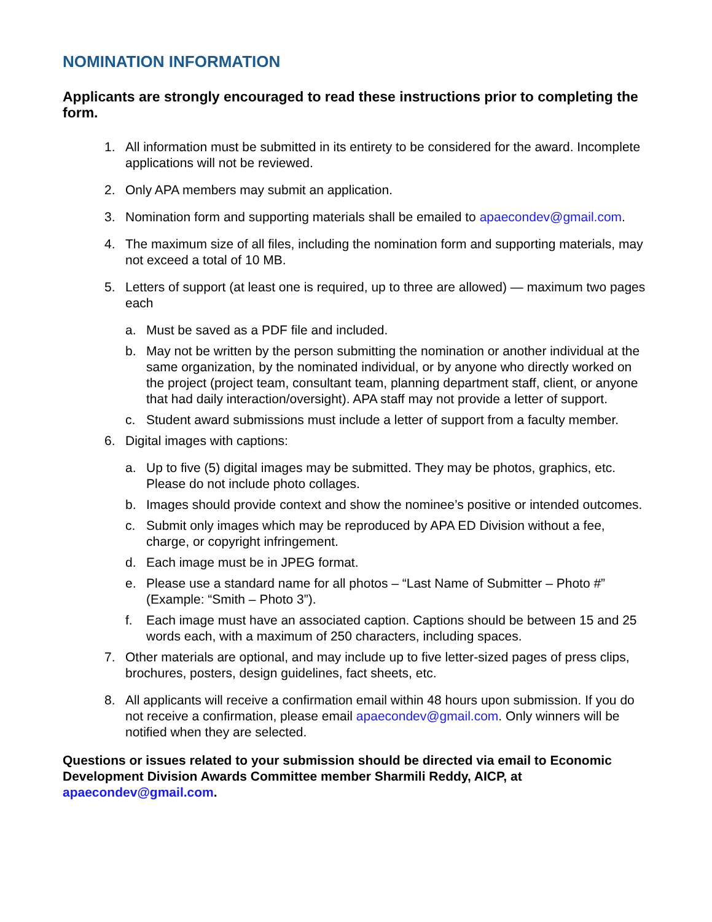NOMINATION INFORMATION
Applicants are strongly encouraged to read these instructions prior to completing the form.
1. All information must be submitted in its entirety to be considered for the award. Incomplete applications will not be reviewed.
2. Only APA members may submit an application.
3. Nomination form and supporting materials shall be emailed to apaecondev@gmail.com.
4. The maximum size of all files, including the nomination form and supporting materials, may not exceed a total of 10 MB.
5. Letters of support (at least one is required, up to three are allowed) — maximum two pages each
a. Must be saved as a PDF file and included.
b. May not be written by the person submitting the nomination or another individual at the same organization, by the nominated individual, or by anyone who directly worked on the project (project team, consultant team, planning department staff, client, or anyone that had daily interaction/oversight). APA staff may not provide a letter of support.
c. Student award submissions must include a letter of support from a faculty member.
6. Digital images with captions:
a. Up to five (5) digital images may be submitted. They may be photos, graphics, etc. Please do not include photo collages.
b. Images should provide context and show the nominee’s positive or intended outcomes.
c. Submit only images which may be reproduced by APA ED Division without a fee, charge, or copyright infringement.
d. Each image must be in JPEG format.
e. Please use a standard name for all photos – “Last Name of Submitter – Photo #” (Example: “Smith – Photo 3”).
f. Each image must have an associated caption. Captions should be between 15 and 25 words each, with a maximum of 250 characters, including spaces.
7. Other materials are optional, and may include up to five letter-sized pages of press clips, brochures, posters, design guidelines, fact sheets, etc.
8. All applicants will receive a confirmation email within 48 hours upon submission. If you do not receive a confirmation, please email apaecondev@gmail.com. Only winners will be notified when they are selected.
Questions or issues related to your submission should be directed via email to Economic Development Division Awards Committee member Sharmili Reddy, AICP, at apaecondev@gmail.com.